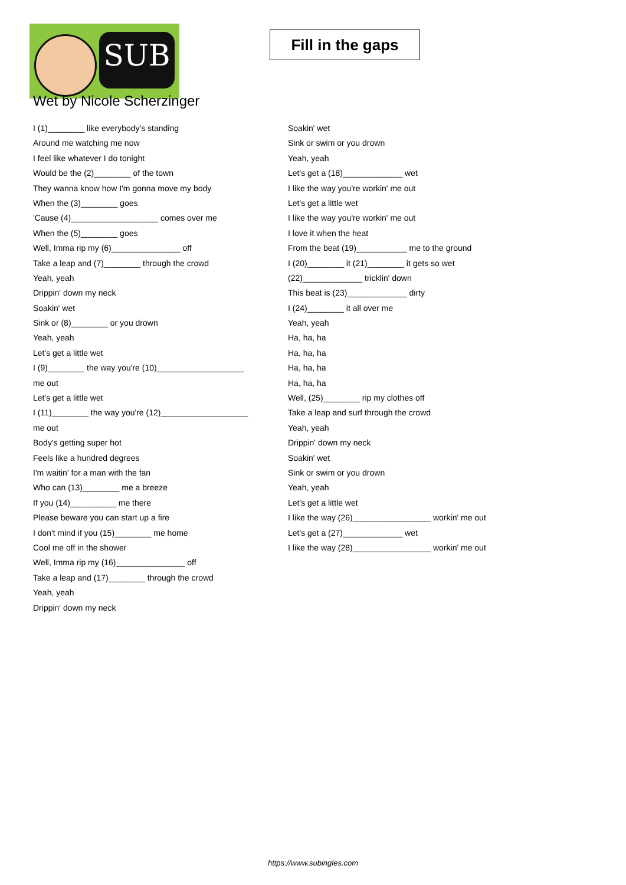SUB
Fill in the gaps
Wet by Nicole Scherzinger
I (1)________ like everybody's standing
Around me watching me now
I feel like whatever I do tonight
Would be the (2)________ of the town
They wanna know how I'm gonna move my body
When the (3)________ goes
'Cause (4)___________________ comes over me
When the (5)________ goes
Well, Imma rip my (6)_______________ off
Take a leap and (7)________ through the crowd
Yeah, yeah
Drippin' down my neck
Soakin' wet
Sink or (8)________ or you drown
Yeah, yeah
Let's get a little wet
I (9)________ the way you're (10)___________________
me out
Let's get a little wet
I (11)________ the way you're (12)___________________
me out
Body's getting super hot
Feels like a hundred degrees
I'm waitin' for a man with the fan
Who can (13)________ me a breeze
If you (14)__________ me there
Please beware you can start up a fire
I don't mind if you (15)________ me home
Cool me off in the shower
Well, Imma rip my (16)_______________ off
Take a leap and (17)________ through the crowd
Yeah, yeah
Drippin' down my neck
Soakin' wet
Sink or swim or you drown
Yeah, yeah
Let's get a (18)_____________ wet
I like the way you're workin' me out
Let's get a little wet
I like the way you're workin' me out
I love it when the heat
From the beat (19)___________ me to the ground
I (20)________ it (21)________ it gets so wet
(22)_____________ tricklin' down
This beat is (23)_____________ dirty
I (24)________ it all over me
Yeah, yeah
Ha, ha, ha
Ha, ha, ha
Ha, ha, ha
Ha, ha, ha
Well, (25)________ rip my clothes off
Take a leap and surf through the crowd
Yeah, yeah
Drippin' down my neck
Soakin' wet
Sink or swim or you drown
Yeah, yeah
Let's get a little wet
I like the way (26)_________________ workin' me out
Let's get a (27)_____________ wet
I like the way (28)_________________ workin' me out
https://www.subingles.com